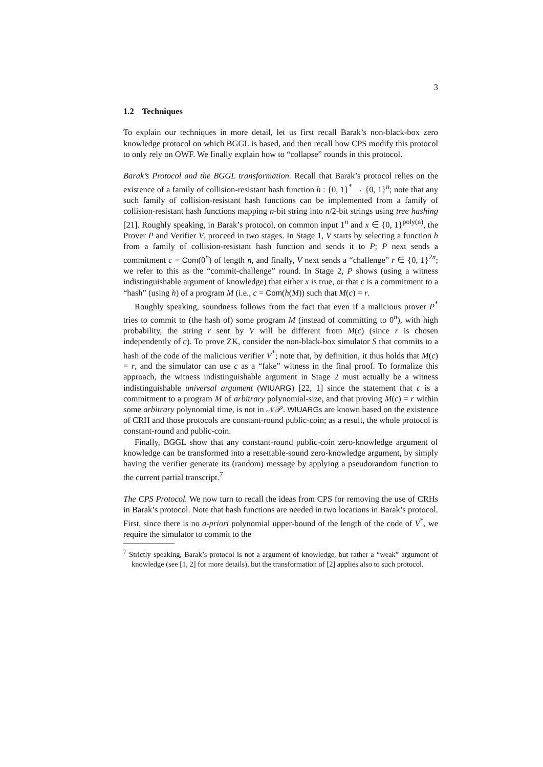3
1.2 Techniques
To explain our techniques in more detail, let us first recall Barak’s non-black-box zero knowledge protocol on which BGGL is based, and then recall how CPS modify this protocol to only rely on OWF. We finally explain how to “collapse” rounds in this protocol.
Barak’s Protocol and the BGGL transformation. Recall that Barak’s protocol relies on the existence of a family of collision-resistant hash function h : {0, 1}<sup>*</sup> → {0, 1}<sup>n</sup>; note that any such family of collision-resistant hash functions can be implemented from a family of collision-resistant hash functions mapping n-bit string into n/2-bit strings using tree hashing [21]. Roughly speaking, in Barak’s protocol, on common input 1<sup>n</sup> and x ∈ {0, 1}<sup>poly(n)</sup>, the Prover P and Verifier V, proceed in two stages. In Stage 1, V starts by selecting a function h from a family of collision-resistant hash function and sends it to P; P next sends a commitment c = Com(0<sup>n</sup>) of length n, and finally, V next sends a “challenge” r ∈ {0, 1}<sup>2n</sup>; we refer to this as the “commit-challenge” round. In Stage 2, P shows (using a witness indistinguishable argument of knowledge) that either x is true, or that c is a commitment to a “hash” (using h) of a program M (i.e., c = Com(h(M)) such that M(c) = r.
Roughly speaking, soundness follows from the fact that even if a malicious prover P<sup>*</sup> tries to commit to (the hash of) some program M (instead of committing to 0<sup>n</sup>), with high probability, the string r sent by V will be different from M(c) (since r is chosen independently of c). To prove ZK, consider the non-black-box simulator S that commits to a hash of the code of the malicious verifier V<sup>*</sup>; note that, by definition, it thus holds that M(c) = r, and the simulator can use c as a “fake” witness in the final proof. To formalize this approach, the witness indistinguishable argument in Stage 2 must actually be a witness indistinguishable universal argument (WIUARG) [22, 1] since the statement that c is a commitment to a program M of arbitrary polynomial-size, and that proving M(c) = r within some arbitrary polynomial time, is not in 𝒩𝒫. WIUARGs are known based on the existence of CRH and those protocols are constant-round public-coin; as a result, the whole protocol is constant-round and public-coin.
Finally, BGGL show that any constant-round public-coin zero-knowledge argument of knowledge can be transformed into a resettable-sound zero-knowledge argument, by simply having the verifier generate its (random) message by applying a pseudorandom function to the current partial transcript.<sup>7</sup>
The CPS Protocol. We now turn to recall the ideas from CPS for removing the use of CRHs in Barak’s protocol. Note that hash functions are needed in two locations in Barak’s protocol. First, since there is no a-priori polynomial upper-bound of the length of the code of V<sup>*</sup>, we require the simulator to commit to the
<sup>7</sup> Strictly speaking, Barak’s protocol is not a argument of knowledge, but rather a “weak” argument of knowledge (see [1, 2] for more details), but the transformation of [2] applies also to such protocol.